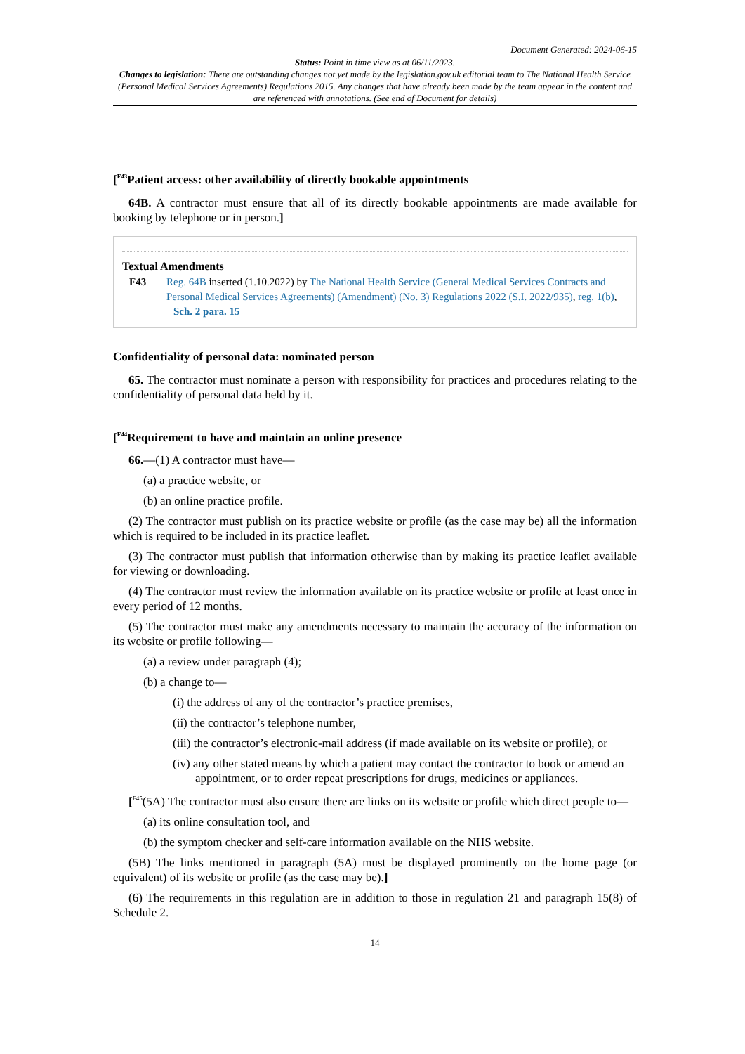Document Generated: 2024-06-15
Status: Point in time view as at 06/11/2023.
Changes to legislation: There are outstanding changes not yet made by the legislation.gov.uk editorial team to The National Health Service (Personal Medical Services Agreements) Regulations 2015. Any changes that have already been made by the team appear in the content and are referenced with annotations. (See end of Document for details)
[<sup>F43</sup>Patient access: other availability of directly bookable appointments
64B. A contractor must ensure that all of its directly bookable appointments are made available for booking by telephone or in person.]
Textual Amendments
F43 Reg. 64B inserted (1.10.2022) by The National Health Service (General Medical Services Contracts and Personal Medical Services Agreements) (Amendment) (No. 3) Regulations 2022 (S.I. 2022/935), reg. 1(b), Sch. 2 para. 15
Confidentiality of personal data: nominated person
65. The contractor must nominate a person with responsibility for practices and procedures relating to the confidentiality of personal data held by it.
[<sup>F44</sup>Requirement to have and maintain an online presence
66.—(1) A contractor must have—
(a) a practice website, or
(b) an online practice profile.
(2) The contractor must publish on its practice website or profile (as the case may be) all the information which is required to be included in its practice leaflet.
(3) The contractor must publish that information otherwise than by making its practice leaflet available for viewing or downloading.
(4) The contractor must review the information available on its practice website or profile at least once in every period of 12 months.
(5) The contractor must make any amendments necessary to maintain the accuracy of the information on its website or profile following—
(a) a review under paragraph (4);
(b) a change to—
(i) the address of any of the contractor’s practice premises,
(ii) the contractor’s telephone number,
(iii) the contractor’s electronic-mail address (if made available on its website or profile), or
(iv) any other stated means by which a patient may contact the contractor to book or amend an appointment, or to order repeat prescriptions for drugs, medicines or appliances.
[<sup>F45</sup>(5A) The contractor must also ensure there are links on its website or profile which direct people to—
(a) its online consultation tool, and
(b) the symptom checker and self-care information available on the NHS website.
(5B) The links mentioned in paragraph (5A) must be displayed prominently on the home page (or equivalent) of its website or profile (as the case may be).]
(6) The requirements in this regulation are in addition to those in regulation 21 and paragraph 15(8) of Schedule 2.
14